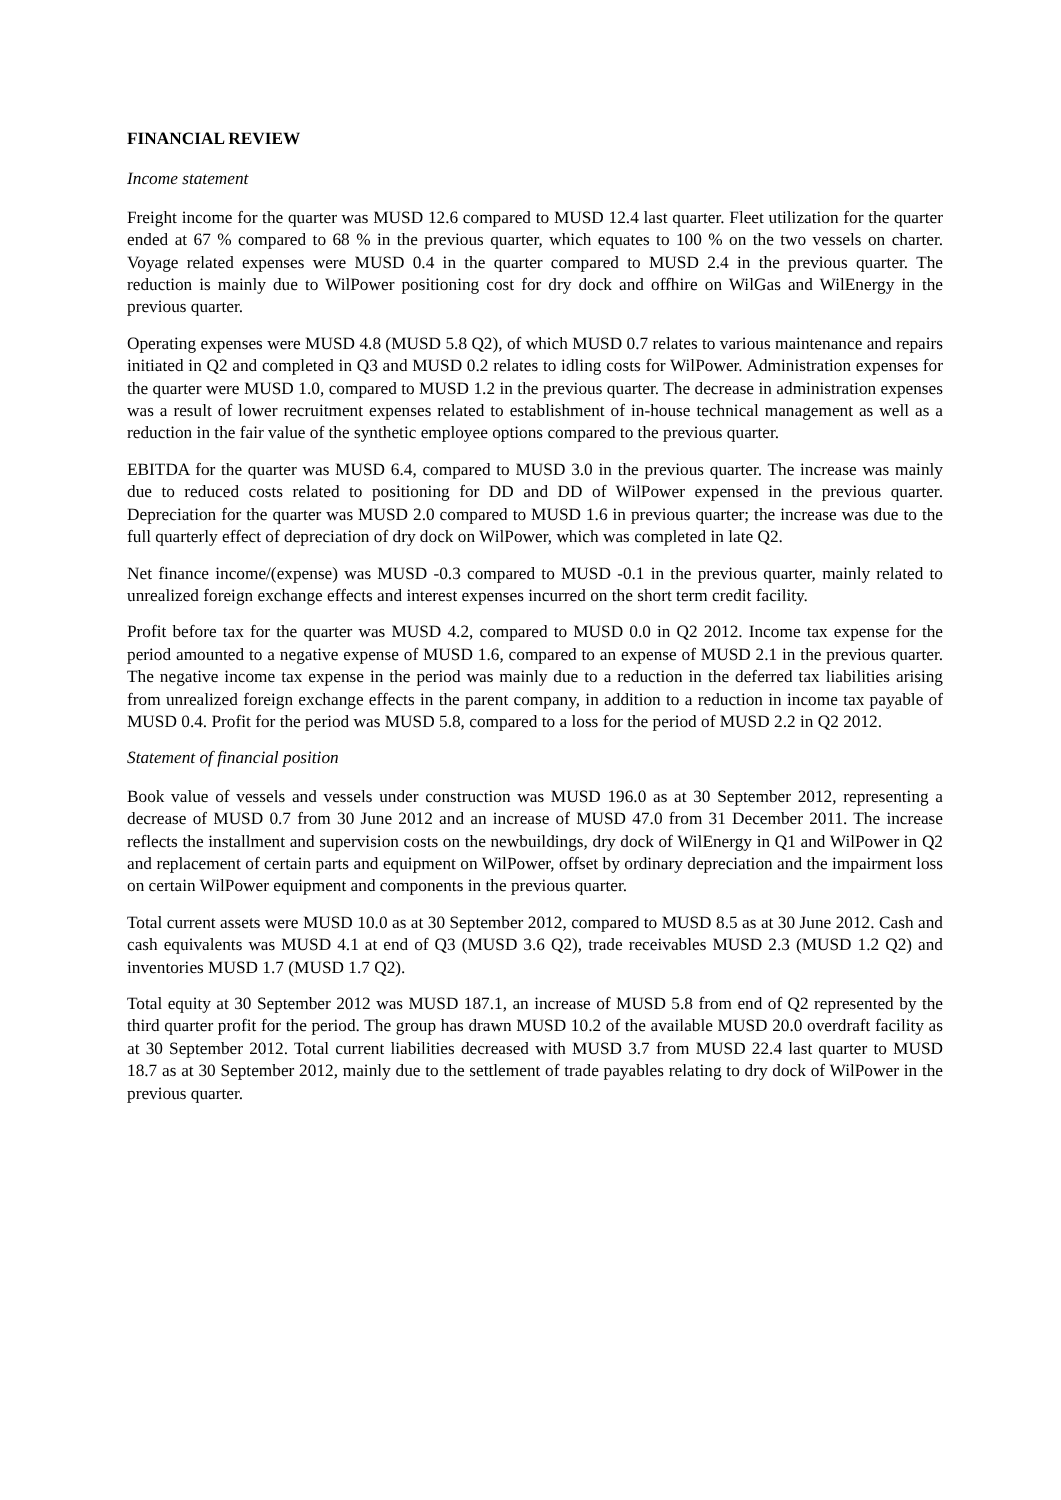FINANCIAL REVIEW
Income statement
Freight income for the quarter was MUSD 12.6 compared to MUSD 12.4 last quarter. Fleet utilization for the quarter ended at 67 % compared to 68 % in the previous quarter, which equates to 100 % on the two vessels on charter. Voyage related expenses were MUSD 0.4 in the quarter compared to MUSD 2.4 in the previous quarter. The reduction is mainly due to WilPower positioning cost for dry dock and offhire on WilGas and WilEnergy in the previous quarter.
Operating expenses were MUSD 4.8 (MUSD 5.8 Q2), of which MUSD 0.7 relates to various maintenance and repairs initiated in Q2 and completed in Q3 and MUSD 0.2 relates to idling costs for WilPower. Administration expenses for the quarter were MUSD 1.0, compared to MUSD 1.2 in the previous quarter. The decrease in administration expenses was a result of lower recruitment expenses related to establishment of in-house technical management as well as a reduction in the fair value of the synthetic employee options compared to the previous quarter.
EBITDA for the quarter was MUSD 6.4, compared to MUSD 3.0 in the previous quarter. The increase was mainly due to reduced costs related to positioning for DD and DD of WilPower expensed in the previous quarter. Depreciation for the quarter was MUSD 2.0 compared to MUSD 1.6 in previous quarter; the increase was due to the full quarterly effect of depreciation of dry dock on WilPower, which was completed in late Q2.
Net finance income/(expense) was MUSD -0.3 compared to MUSD -0.1 in the previous quarter, mainly related to unrealized foreign exchange effects and interest expenses incurred on the short term credit facility.
Profit before tax for the quarter was MUSD 4.2, compared to MUSD 0.0 in Q2 2012. Income tax expense for the period amounted to a negative expense of MUSD 1.6, compared to an expense of MUSD 2.1 in the previous quarter. The negative income tax expense in the period was mainly due to a reduction in the deferred tax liabilities arising from unrealized foreign exchange effects in the parent company, in addition to a reduction in income tax payable of MUSD 0.4. Profit for the period was MUSD 5.8, compared to a loss for the period of MUSD 2.2 in Q2 2012.
Statement of financial position
Book value of vessels and vessels under construction was MUSD 196.0 as at 30 September 2012, representing a decrease of MUSD 0.7 from 30 June 2012 and an increase of MUSD 47.0 from 31 December 2011. The increase reflects the installment and supervision costs on the newbuildings, dry dock of WilEnergy in Q1 and WilPower in Q2 and replacement of certain parts and equipment on WilPower, offset by ordinary depreciation and the impairment loss on certain WilPower equipment and components in the previous quarter.
Total current assets were MUSD 10.0 as at 30 September 2012, compared to MUSD 8.5 as at 30 June 2012. Cash and cash equivalents was MUSD 4.1 at end of Q3 (MUSD 3.6 Q2), trade receivables MUSD 2.3 (MUSD 1.2 Q2) and inventories MUSD 1.7 (MUSD 1.7 Q2).
Total equity at 30 September 2012 was MUSD 187.1, an increase of MUSD 5.8 from end of Q2 represented by the third quarter profit for the period. The group has drawn MUSD 10.2 of the available MUSD 20.0 overdraft facility as at 30 September 2012. Total current liabilities decreased with MUSD 3.7 from MUSD 22.4 last quarter to MUSD 18.7 as at 30 September 2012, mainly due to the settlement of trade payables relating to dry dock of WilPower in the previous quarter.